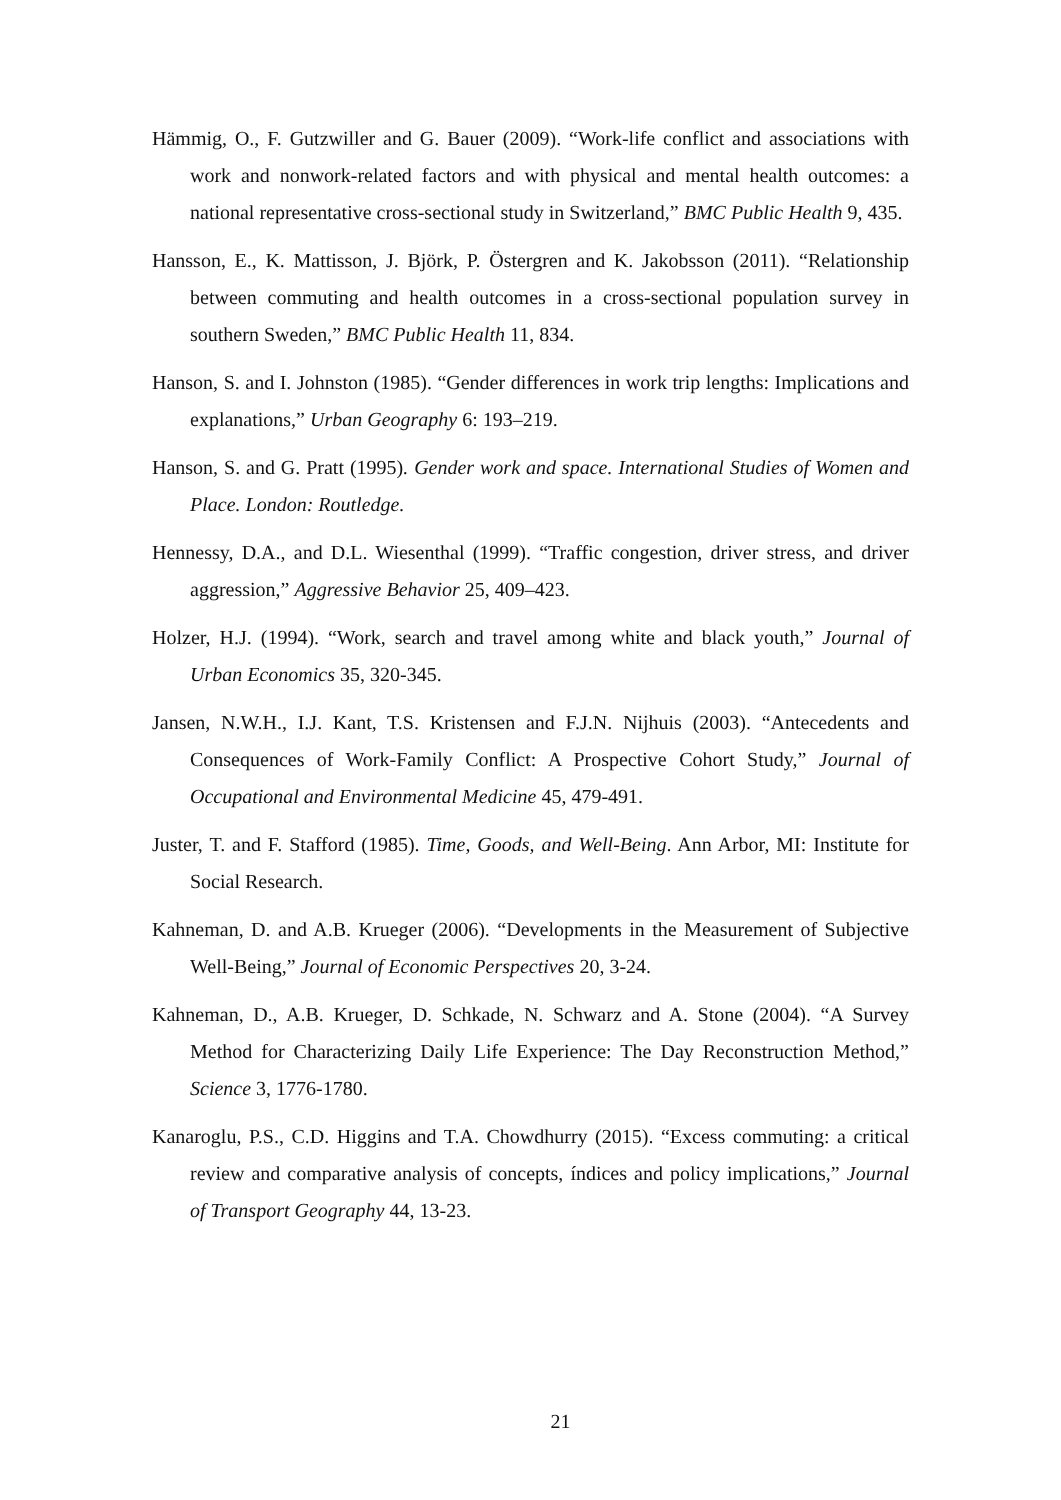Hämmig, O., F. Gutzwiller and G. Bauer (2009). “Work-life conflict and associations with work and nonwork-related factors and with physical and mental health outcomes: a national representative cross-sectional study in Switzerland,” BMC Public Health 9, 435.
Hansson, E., K. Mattisson, J. Björk, P. Östergren and K. Jakobsson (2011). “Relationship between commuting and health outcomes in a cross-sectional population survey in southern Sweden,” BMC Public Health 11, 834.
Hanson, S. and I. Johnston (1985). “Gender differences in work trip lengths: Implications and explanations,” Urban Geography 6: 193–219.
Hanson, S. and G. Pratt (1995). Gender work and space. International Studies of Women and Place. London: Routledge.
Hennessy, D.A., and D.L. Wiesenthal (1999). “Traffic congestion, driver stress, and driver aggression,” Aggressive Behavior 25, 409–423.
Holzer, H.J. (1994). “Work, search and travel among white and black youth,” Journal of Urban Economics 35, 320-345.
Jansen, N.W.H., I.J. Kant, T.S. Kristensen and F.J.N. Nijhuis (2003). “Antecedents and Consequences of Work-Family Conflict: A Prospective Cohort Study,” Journal of Occupational and Environmental Medicine 45, 479-491.
Juster, T. and F. Stafford (1985). Time, Goods, and Well-Being. Ann Arbor, MI: Institute for Social Research.
Kahneman, D. and A.B. Krueger (2006). “Developments in the Measurement of Subjective Well-Being,” Journal of Economic Perspectives 20, 3-24.
Kahneman, D., A.B. Krueger, D. Schkade, N. Schwarz and A. Stone (2004). “A Survey Method for Characterizing Daily Life Experience: The Day Reconstruction Method,” Science 3, 1776-1780.
Kanaroglu, P.S., C.D. Higgins and T.A. Chowdhurry (2015). “Excess commuting: a critical review and comparative analysis of concepts, índices and policy implications,” Journal of Transport Geography 44, 13-23.
21